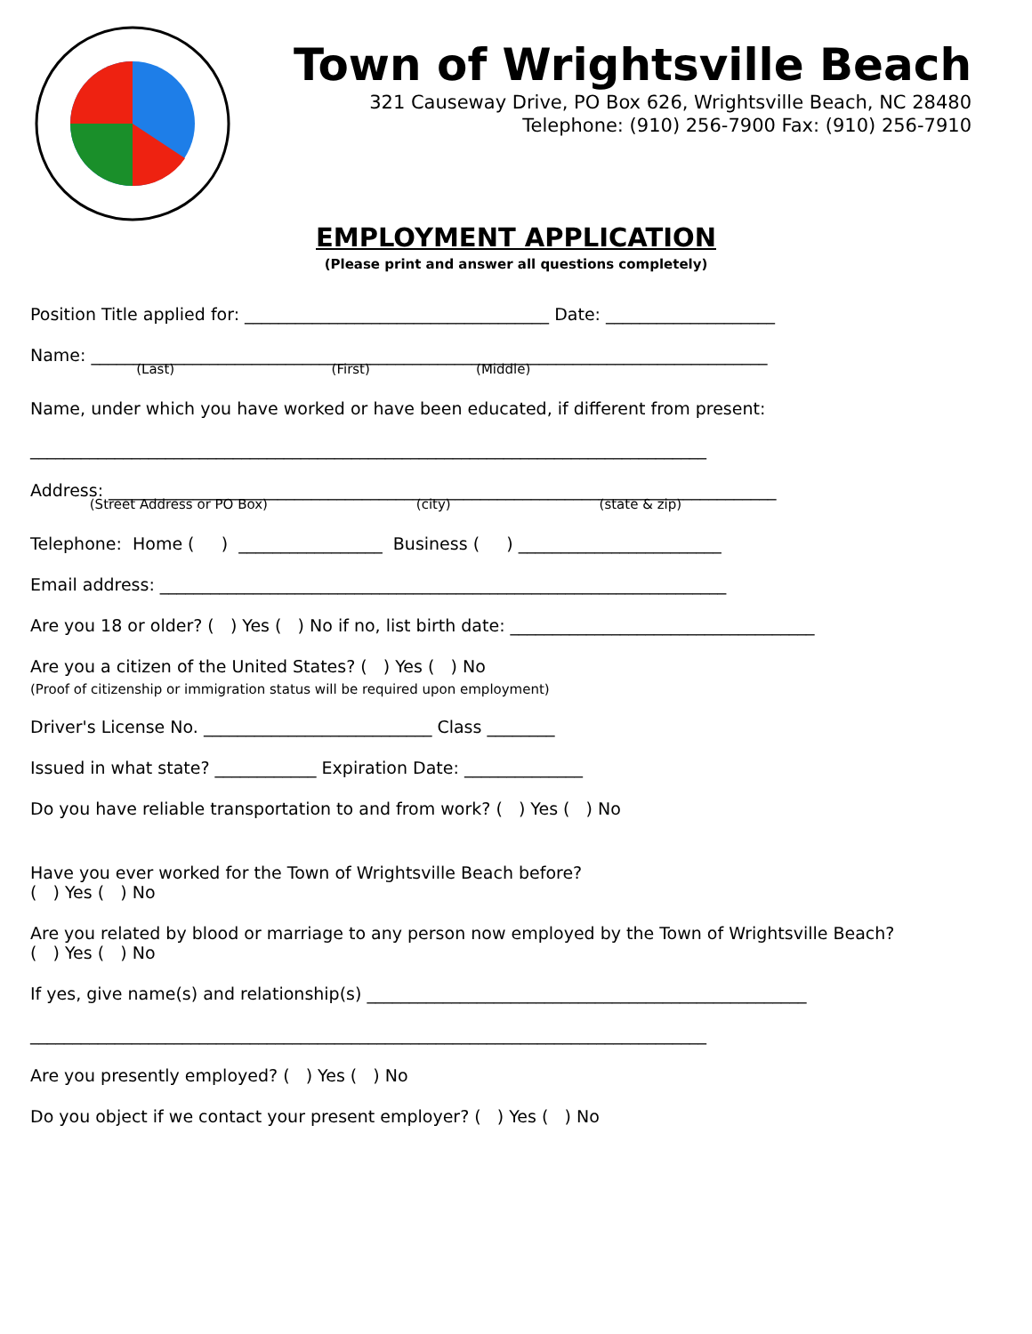Town of Wrightsville Beach
321 Causeway Drive, PO Box 626, Wrightsville Beach, NC 28480
Telephone: (910) 256-7900 Fax: (910) 256-7910
EMPLOYMENT APPLICATION
(Please print and answer all questions completely)
Position Title applied for: ____________________________________ Date: ____________________
Name: ________________________________________________________________________________
(Last) (First) (Middle)
Name, under which you have worked or have been educated, if different from present:
________________________________________________________________________________
Address: _______________________________________________________________________________
(Street Address or PO Box) (city) (state & zip)
Telephone: Home ( ) _________________ Business ( ) ________________________
Email address: ___________________________________________________________________
Are you 18 or older? ( ) Yes ( ) No if no, list birth date: ____________________________________
Are you a citizen of the United States? ( ) Yes ( ) No
(Proof of citizenship or immigration status will be required upon employment)
Driver's License No. ___________________________ Class ________
Issued in what state? ____________ Expiration Date: ______________
Do you have reliable transportation to and from work? ( ) Yes ( ) No
Have you ever worked for the Town of Wrightsville Beach before? ( ) Yes ( ) No
Are you related by blood or marriage to any person now employed by the Town of Wrightsville Beach? ( ) Yes ( ) No
If yes, give name(s) and relationship(s) ____________________________________________________
________________________________________________________________________________
Are you presently employed? ( ) Yes ( ) No
Do you object if we contact your present employer? ( ) Yes ( ) No